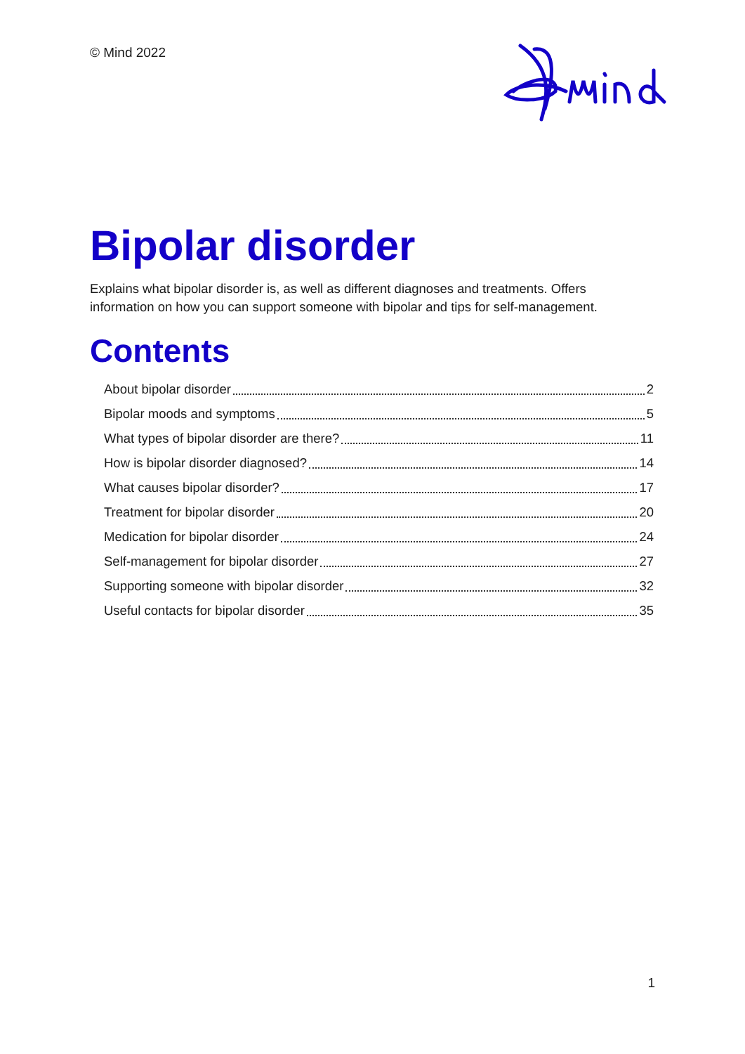© Mind 2022
Bipolar disorder
Explains what bipolar disorder is, as well as different diagnoses and treatments. Offers information on how you can support someone with bipolar and tips for self-management.
Contents
About bipolar disorder 2
Bipolar moods and symptoms 5
What types of bipolar disorder are there? 11
How is bipolar disorder diagnosed? 14
What causes bipolar disorder? 17
Treatment for bipolar disorder 20
Medication for bipolar disorder 24
Self-management for bipolar disorder 27
Supporting someone with bipolar disorder 32
Useful contacts for bipolar disorder 35
1